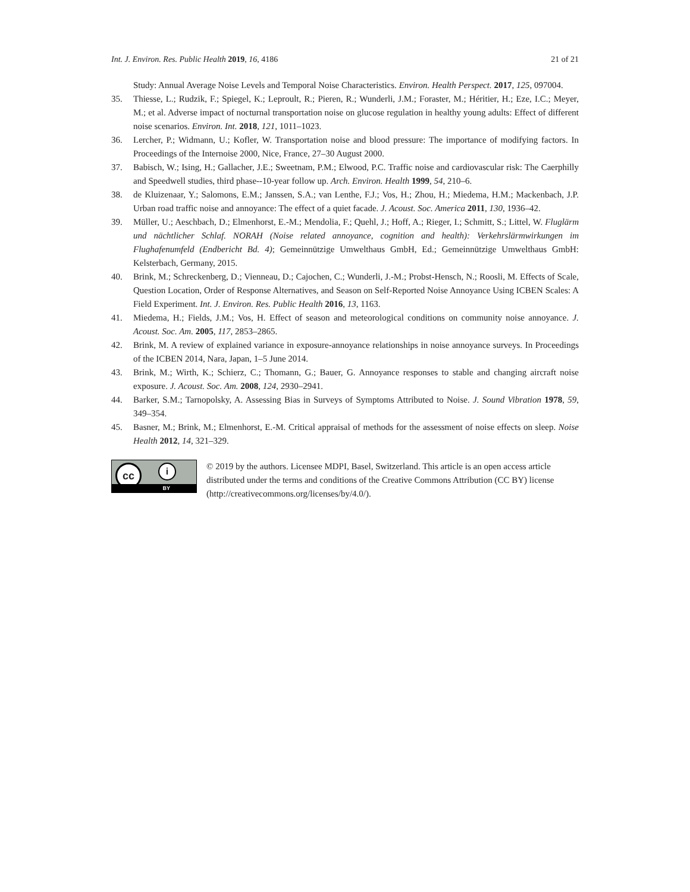Int. J. Environ. Res. Public Health 2019, 16, 4186 21 of 21
Study: Annual Average Noise Levels and Temporal Noise Characteristics. Environ. Health Perspect. 2017, 125, 097004.
35. Thiesse, L.; Rudzik, F.; Spiegel, K.; Leproult, R.; Pieren, R.; Wunderli, J.M.; Foraster, M.; Héritier, H.; Eze, I.C.; Meyer, M.; et al. Adverse impact of nocturnal transportation noise on glucose regulation in healthy young adults: Effect of different noise scenarios. Environ. Int. 2018, 121, 1011–1023.
36. Lercher, P.; Widmann, U.; Kofler, W. Transportation noise and blood pressure: The importance of modifying factors. In Proceedings of the Internoise 2000, Nice, France, 27–30 August 2000.
37. Babisch, W.; Ising, H.; Gallacher, J.E.; Sweetnam, P.M.; Elwood, P.C. Traffic noise and cardiovascular risk: The Caerphilly and Speedwell studies, third phase--10-year follow up. Arch. Environ. Health 1999, 54, 210–6.
38. de Kluizenaar, Y.; Salomons, E.M.; Janssen, S.A.; van Lenthe, F.J.; Vos, H.; Zhou, H.; Miedema, H.M.; Mackenbach, J.P. Urban road traffic noise and annoyance: The effect of a quiet facade. J. Acoust. Soc. America 2011, 130, 1936–42.
39. Müller, U.; Aeschbach, D.; Elmenhorst, E.-M.; Mendolia, F.; Quehl, J.; Hoff, A.; Rieger, I.; Schmitt, S.; Littel, W. Fluglärm und nächtlicher Schlaf. NORAH (Noise related annoyance, cognition and health): Verkehrslärmwirkungen im Flughafenumfeld (Endbericht Bd. 4); Gemeinnützige Umwelthaus GmbH, Ed.; Gemeinnützige Umwelthaus GmbH: Kelsterbach, Germany, 2015.
40. Brink, M.; Schreckenberg, D.; Vienneau, D.; Cajochen, C.; Wunderli, J.-M.; Probst-Hensch, N.; Roosli, M. Effects of Scale, Question Location, Order of Response Alternatives, and Season on Self-Reported Noise Annoyance Using ICBEN Scales: A Field Experiment. Int. J. Environ. Res. Public Health 2016, 13, 1163.
41. Miedema, H.; Fields, J.M.; Vos, H. Effect of season and meteorological conditions on community noise annoyance. J. Acoust. Soc. Am. 2005, 117, 2853–2865.
42. Brink, M. A review of explained variance in exposure-annoyance relationships in noise annoyance surveys. In Proceedings of the ICBEN 2014, Nara, Japan, 1–5 June 2014.
43. Brink, M.; Wirth, K.; Schierz, C.; Thomann, G.; Bauer, G. Annoyance responses to stable and changing aircraft noise exposure. J. Acoust. Soc. Am. 2008, 124, 2930–2941.
44. Barker, S.M.; Tarnopolsky, A. Assessing Bias in Surveys of Symptoms Attributed to Noise. J. Sound Vibration 1978, 59, 349–354.
45. Basner, M.; Brink, M.; Elmenhorst, E.-M. Critical appraisal of methods for the assessment of noise effects on sleep. Noise Health 2012, 14, 321–329.
cc i
BY
© 2019 by the authors. Licensee MDPI, Basel, Switzerland. This article is an open access article distributed under the terms and conditions of the Creative Commons Attribution (CC BY) license (http://creativecommons.org/licenses/by/4.0/).